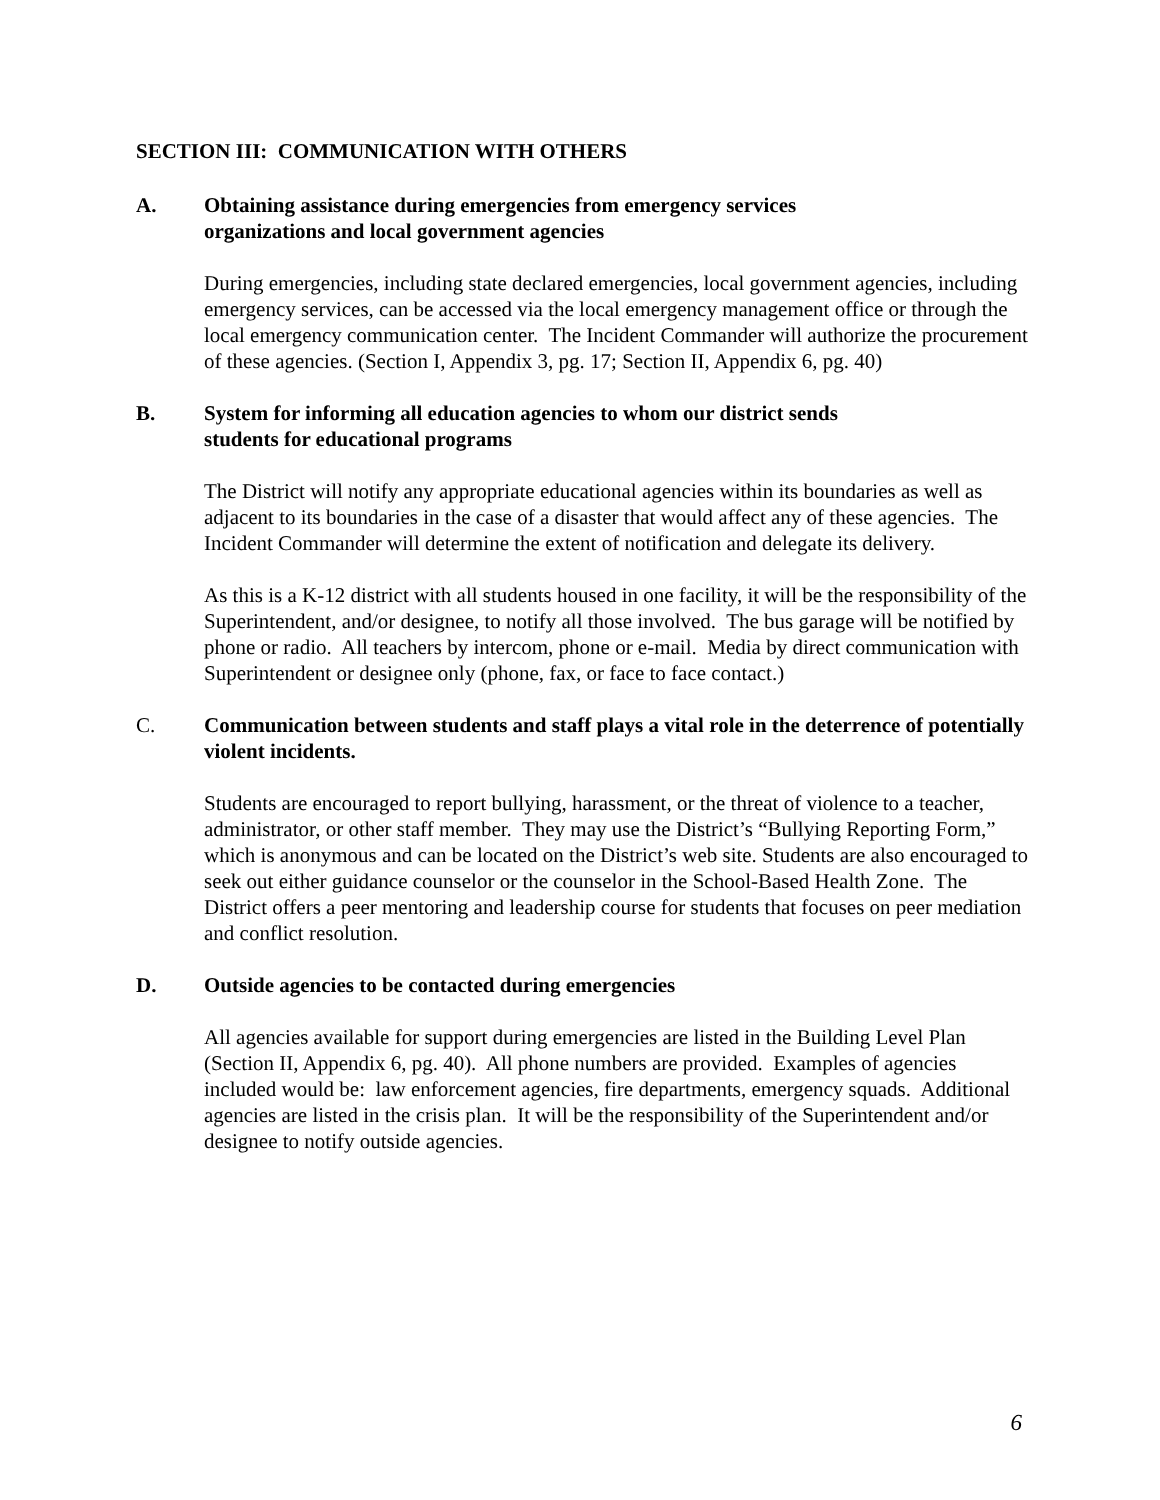SECTION III: COMMUNICATION WITH OTHERS
A. Obtaining assistance during emergencies from emergency services
organizations and local government agencies
During emergencies, including state declared emergencies, local government agencies, including emergency services, can be accessed via the local emergency management office or through the local emergency communication center. The Incident Commander will authorize the procurement of these agencies. (Section I, Appendix 3, pg. 17; Section II, Appendix 6, pg. 40)
B. System for informing all education agencies to whom our district sends
students for educational programs
The District will notify any appropriate educational agencies within its boundaries as well as adjacent to its boundaries in the case of a disaster that would affect any of these agencies. The Incident Commander will determine the extent of notification and delegate its delivery.
As this is a K-12 district with all students housed in one facility, it will be the responsibility of the Superintendent, and/or designee, to notify all those involved. The bus garage will be notified by phone or radio. All teachers by intercom, phone or e-mail. Media by direct communication with Superintendent or designee only (phone, fax, or face to face contact.)
C. Communication between students and staff plays a vital role in the deterrence of potentially violent incidents.
Students are encouraged to report bullying, harassment, or the threat of violence to a teacher, administrator, or other staff member. They may use the District’s “Bullying Reporting Form,” which is anonymous and can be located on the District’s web site. Students are also encouraged to seek out either guidance counselor or the counselor in the School-Based Health Zone. The District offers a peer mentoring and leadership course for students that focuses on peer mediation and conflict resolution.
D. Outside agencies to be contacted during emergencies
All agencies available for support during emergencies are listed in the Building Level Plan (Section II, Appendix 6, pg. 40). All phone numbers are provided. Examples of agencies included would be: law enforcement agencies, fire departments, emergency squads. Additional agencies are listed in the crisis plan. It will be the responsibility of the Superintendent and/or designee to notify outside agencies.
6